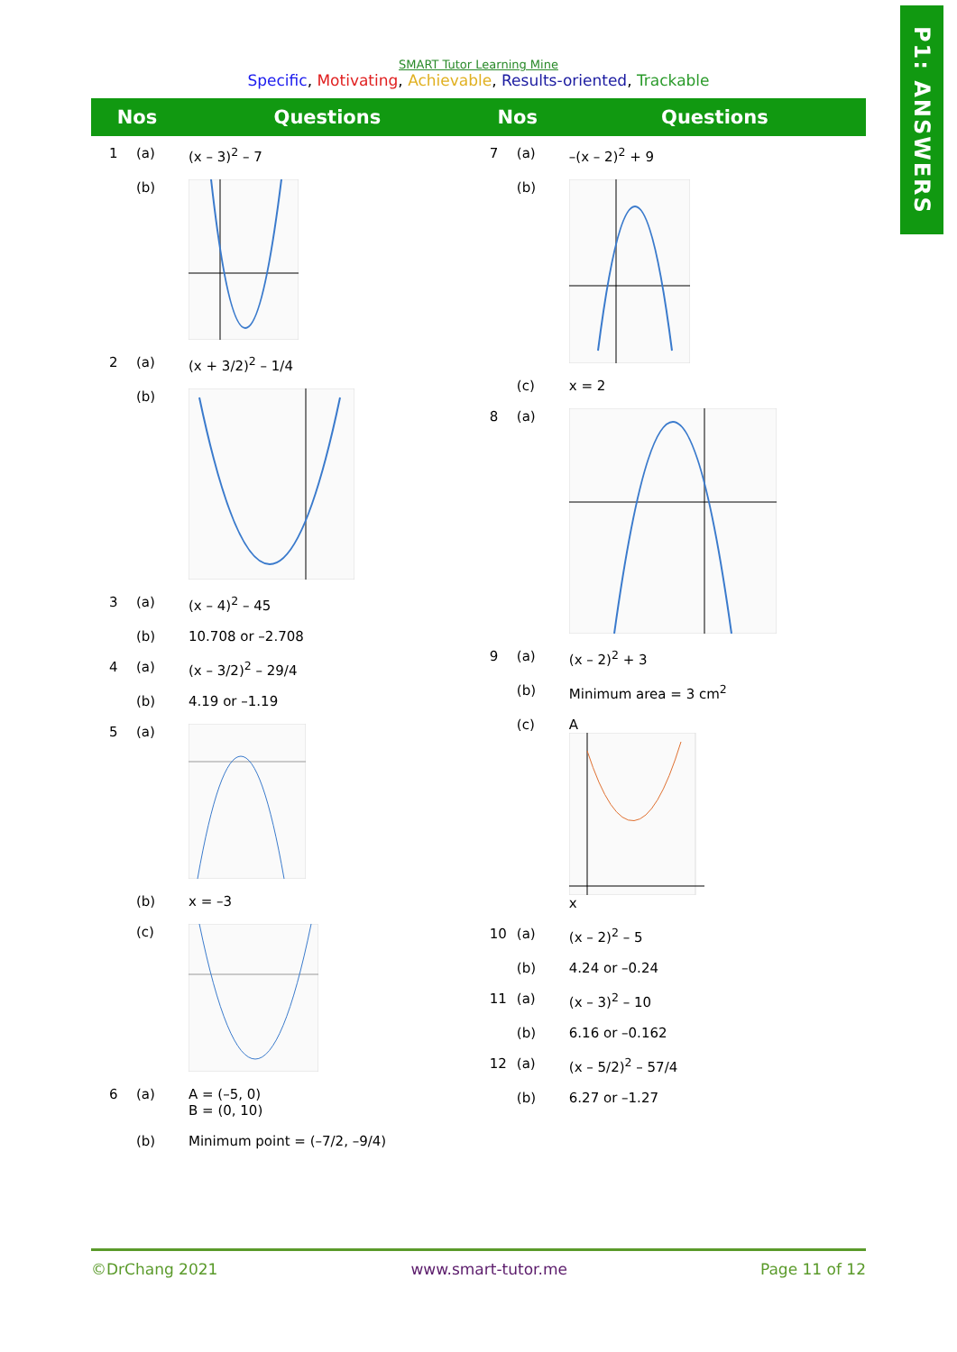P1: ANSWERS
SMART Tutor Learning Mine
Specific, Motivating, Achievable, Results-oriented, Trackable
| Nos | Questions | Nos | Questions |
| --- | --- | --- | --- |
| 1 (a) (x – 3)<sup>2</sup> – 7 (b) 2 (a) (x + 3/2)<sup>2</sup> – 1/4 (b) 3 (a) (x – 4)<sup>2</sup> – 45 (b) 10.708 or –2.708 4 (a) (x – 3/2)<sup>2</sup> – 29/4 (b) 4.19 or –1.19 5 (a) (b) x = –3 (c) 6 (a) A = (–5, 0) B = (0, 10) (b) Minimum point = (–7/2, –9/4) | | 7 (a) –(x – 2)<sup>2</sup> + 9 (b) (c) x = 2 8 (a) 9 (a) (x – 2)<sup>2</sup> + 3 (b) Minimum area = 3 cm<sup>2</sup> (c) A x 10 (a) (x – 2)<sup>2</sup> – 5 (b) 4.24 or –0.24 11 (a) (x – 3)<sup>2</sup> – 10 (b) 6.16 or –0.162 12 (a) (x – 5/2)<sup>2</sup> – 57/4 (b) 6.27 or –1.27 | |
©DrChang 2021 www.smart-tutor.me Page 11 of 12